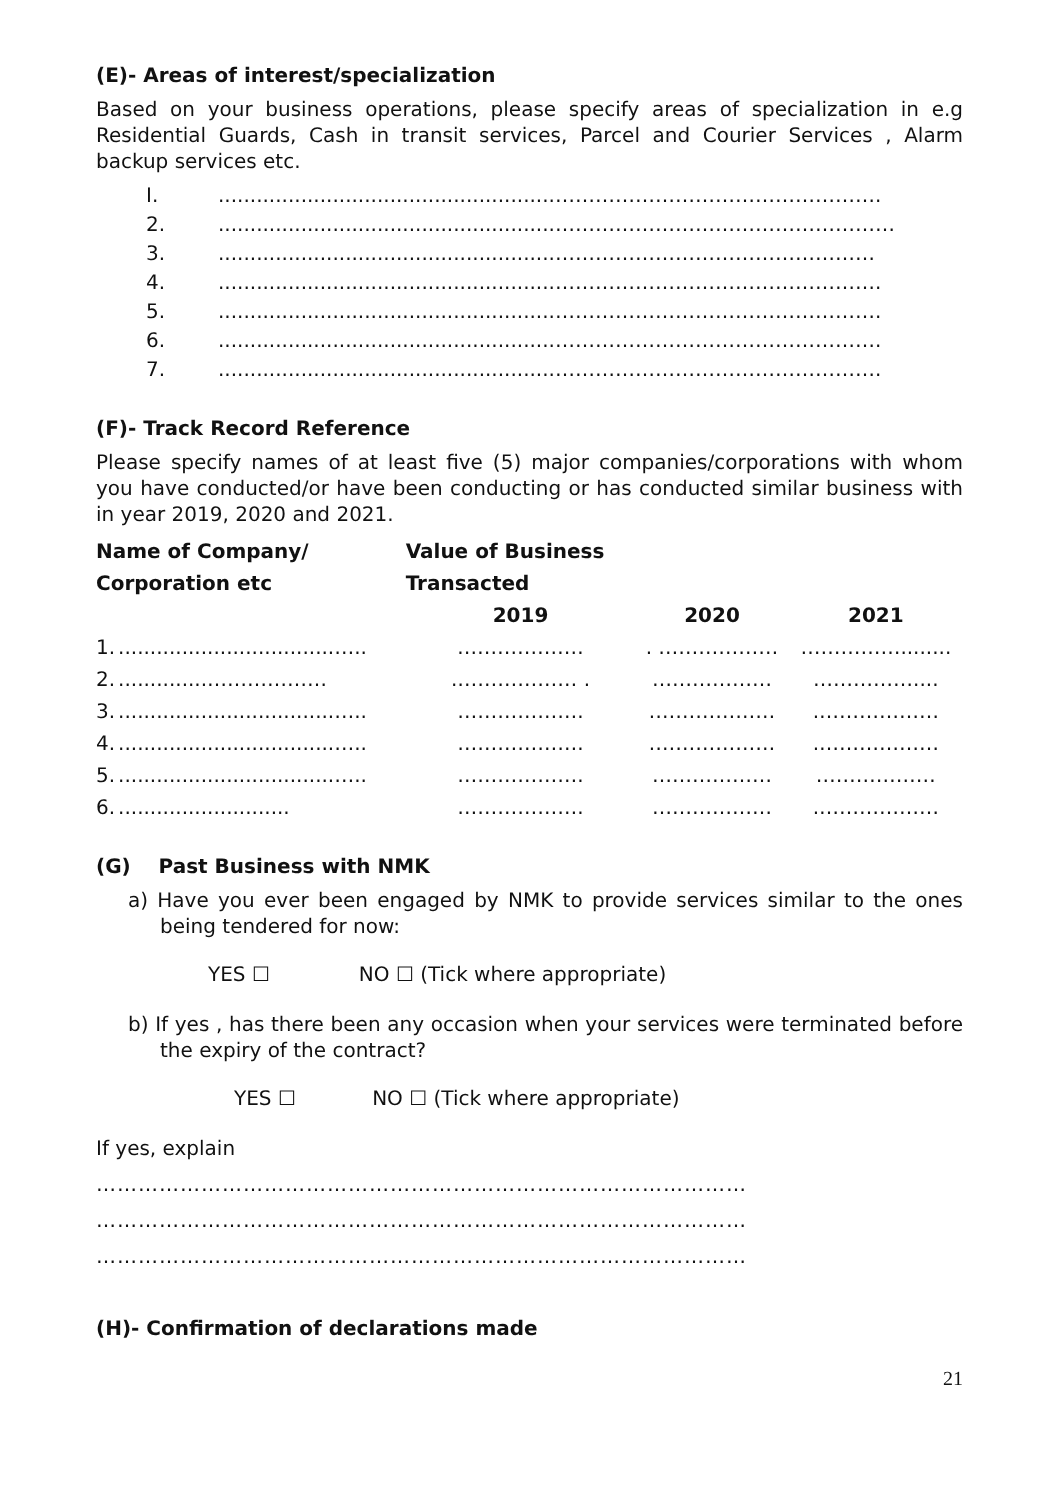(E)- Areas of interest/specialization
Based on your business operations, please specify areas of specialization in e.g Residential Guards, Cash in transit services, Parcel and Courier Services , Alarm backup services etc.
I......................................................………………………………………….
2......................................................……………………………………………
3......................................................…………………………………………
4......................................................………………………………………….
5......................................................………………………………………….
6......................................................………………………………………….
7......................................................………………………………………….
(F)- Track Record Reference
Please specify names of at least five (5) major companies/corporations with whom you have conducted/or have been conducting or has conducted similar business with in year 2019, 2020 and 2021.
| Name of Company/ | | Value of Business | | |
| --- | --- | --- | --- | --- |
| Corporation etc | | Transacted | | |
| | | 2019 | 2020 | 2021 |
| 1. | ..................................….. | .……………… | . ……………… | ……………........ |
| 2. | ..............……………… | .……………… . | ……………… | …………….... |
| 3. | ..................................….. | ………………. | .……………… | .……………… |
| 4. | ..................................….. | ………………. | .……………… | .……………… |
| 5. | ..................................….. | ………………. | ……………… | ……………… |
| 6. | ........................... | ………………. | ……………… | .……………… |
(G) Past Business with NMK
a) Have you ever been engaged by NMK to provide services similar to the ones being tendered for now:
YES ☐ NO ☐ (Tick where appropriate)
b) If yes , has there been any occasion when your services were terminated before the expiry of the contract?
YES ☐ NO ☐ (Tick where appropriate)
If yes, explain
…………………………………………………………………………………
…………………………………………………………………………………
…………………………………………………………………………………
(H)- Confirmation of declarations made
21